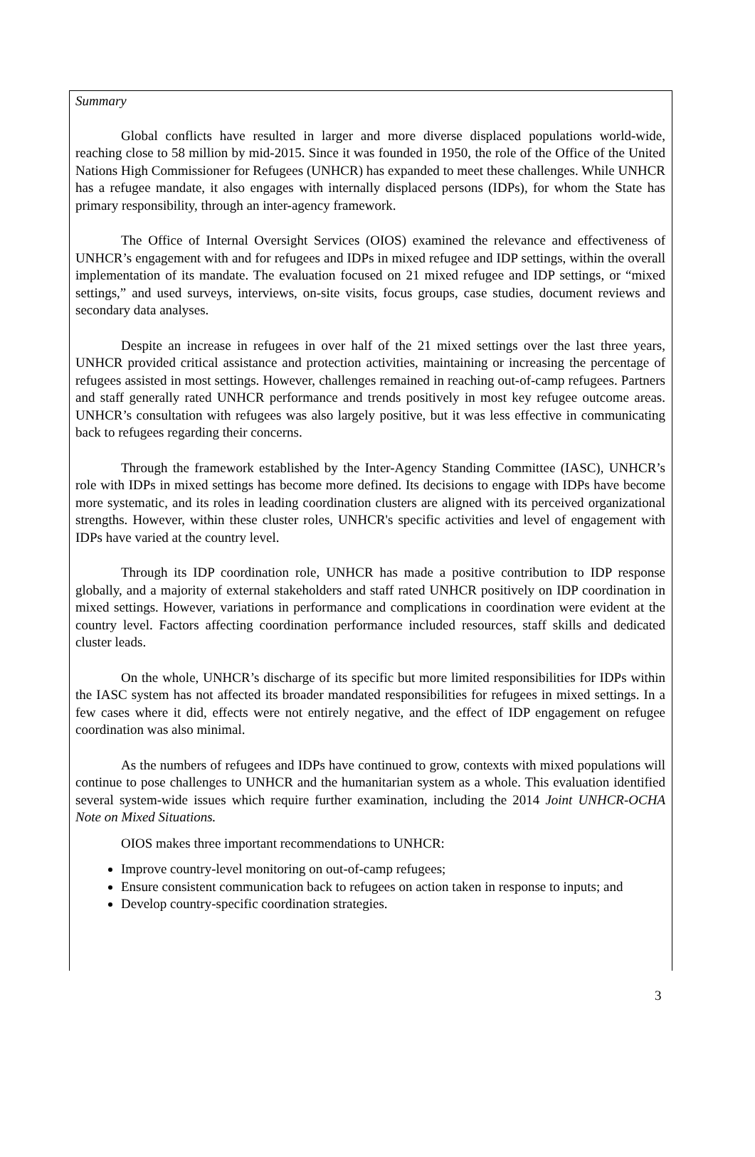Summary
Global conflicts have resulted in larger and more diverse displaced populations world-wide, reaching close to 58 million by mid-2015. Since it was founded in 1950, the role of the Office of the United Nations High Commissioner for Refugees (UNHCR) has expanded to meet these challenges. While UNHCR has a refugee mandate, it also engages with internally displaced persons (IDPs), for whom the State has primary responsibility, through an inter-agency framework.
The Office of Internal Oversight Services (OIOS) examined the relevance and effectiveness of UNHCR’s engagement with and for refugees and IDPs in mixed refugee and IDP settings, within the overall implementation of its mandate. The evaluation focused on 21 mixed refugee and IDP settings, or “mixed settings,” and used surveys, interviews, on-site visits, focus groups, case studies, document reviews and secondary data analyses.
Despite an increase in refugees in over half of the 21 mixed settings over the last three years, UNHCR provided critical assistance and protection activities, maintaining or increasing the percentage of refugees assisted in most settings. However, challenges remained in reaching out-of-camp refugees. Partners and staff generally rated UNHCR performance and trends positively in most key refugee outcome areas. UNHCR’s consultation with refugees was also largely positive, but it was less effective in communicating back to refugees regarding their concerns.
Through the framework established by the Inter-Agency Standing Committee (IASC), UNHCR’s role with IDPs in mixed settings has become more defined. Its decisions to engage with IDPs have become more systematic, and its roles in leading coordination clusters are aligned with its perceived organizational strengths. However, within these cluster roles, UNHCR's specific activities and level of engagement with IDPs have varied at the country level.
Through its IDP coordination role, UNHCR has made a positive contribution to IDP response globally, and a majority of external stakeholders and staff rated UNHCR positively on IDP coordination in mixed settings. However, variations in performance and complications in coordination were evident at the country level. Factors affecting coordination performance included resources, staff skills and dedicated cluster leads.
On the whole, UNHCR’s discharge of its specific but more limited responsibilities for IDPs within the IASC system has not affected its broader mandated responsibilities for refugees in mixed settings. In a few cases where it did, effects were not entirely negative, and the effect of IDP engagement on refugee coordination was also minimal.
As the numbers of refugees and IDPs have continued to grow, contexts with mixed populations will continue to pose challenges to UNHCR and the humanitarian system as a whole. This evaluation identified several system-wide issues which require further examination, including the 2014 Joint UNHCR-OCHA Note on Mixed Situations.
OIOS makes three important recommendations to UNHCR:
Improve country-level monitoring on out-of-camp refugees;
Ensure consistent communication back to refugees on action taken in response to inputs; and
Develop country-specific coordination strategies.
3